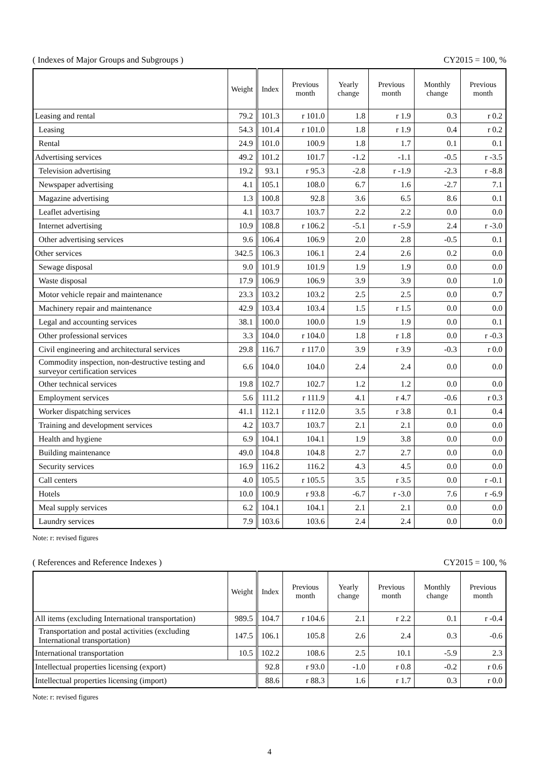( Indexes of Major Groups and Subgroups ) CY2015 = 100, %
| | Weight | Index | Previous month | Yearly change | Previous month | Monthly change | Previous month |
| --- | --- | --- | --- | --- | --- | --- | --- |
| Leasing and rental | 79.2 | 101.3 | r 101.0 | 1.8 | r 1.9 | 0.3 | r 0.2 |
| Leasing | 54.3 | 101.4 | r 101.0 | 1.8 | r 1.9 | 0.4 | r 0.2 |
| Rental | 24.9 | 101.0 | 100.9 | 1.8 | 1.7 | 0.1 | 0.1 |
| Advertising services | 49.2 | 101.2 | 101.7 | -1.2 | -1.1 | -0.5 | r -3.5 |
| Television advertising | 19.2 | 93.1 | r 95.3 | -2.8 | r -1.9 | -2.3 | r -8.8 |
| Newspaper advertising | 4.1 | 105.1 | 108.0 | 6.7 | 1.6 | -2.7 | 7.1 |
| Magazine advertising | 1.3 | 100.8 | 92.8 | 3.6 | 6.5 | 8.6 | 0.1 |
| Leaflet advertising | 4.1 | 103.7 | 103.7 | 2.2 | 2.2 | 0.0 | 0.0 |
| Internet advertising | 10.9 | 108.8 | r 106.2 | -5.1 | r -5.9 | 2.4 | r -3.0 |
| Other advertising services | 9.6 | 106.4 | 106.9 | 2.0 | 2.8 | -0.5 | 0.1 |
| Other services | 342.5 | 106.3 | 106.1 | 2.4 | 2.6 | 0.2 | 0.0 |
| Sewage disposal | 9.0 | 101.9 | 101.9 | 1.9 | 1.9 | 0.0 | 0.0 |
| Waste disposal | 17.9 | 106.9 | 106.9 | 3.9 | 3.9 | 0.0 | 1.0 |
| Motor vehicle repair and maintenance | 23.3 | 103.2 | 103.2 | 2.5 | 2.5 | 0.0 | 0.7 |
| Machinery repair and maintenance | 42.9 | 103.4 | 103.4 | 1.5 | r 1.5 | 0.0 | 0.0 |
| Legal and accounting services | 38.1 | 100.0 | 100.0 | 1.9 | 1.9 | 0.0 | 0.1 |
| Other professional services | 3.3 | 104.0 | r 104.0 | 1.8 | r 1.8 | 0.0 | r -0.3 |
| Civil engineering and architectural services | 29.8 | 116.7 | r 117.0 | 3.9 | r 3.9 | -0.3 | r 0.0 |
| Commodity inspection, non-destructive testing and surveyor certification services | 6.6 | 104.0 | 104.0 | 2.4 | 2.4 | 0.0 | 0.0 |
| Other technical services | 19.8 | 102.7 | 102.7 | 1.2 | 1.2 | 0.0 | 0.0 |
| Employment services | 5.6 | 111.2 | r 111.9 | 4.1 | r 4.7 | -0.6 | r 0.3 |
| Worker dispatching services | 41.1 | 112.1 | r 112.0 | 3.5 | r 3.8 | 0.1 | 0.4 |
| Training and development services | 4.2 | 103.7 | 103.7 | 2.1 | 2.1 | 0.0 | 0.0 |
| Health and hygiene | 6.9 | 104.1 | 104.1 | 1.9 | 3.8 | 0.0 | 0.0 |
| Building maintenance | 49.0 | 104.8 | 104.8 | 2.7 | 2.7 | 0.0 | 0.0 |
| Security services | 16.9 | 116.2 | 116.2 | 4.3 | 4.5 | 0.0 | 0.0 |
| Call centers | 4.0 | 105.5 | r 105.5 | 3.5 | r 3.5 | 0.0 | r -0.1 |
| Hotels | 10.0 | 100.9 | r 93.8 | -6.7 | r -3.0 | 7.6 | r -6.9 |
| Meal supply services | 6.2 | 104.1 | 104.1 | 2.1 | 2.1 | 0.0 | 0.0 |
| Laundry services | 7.9 | 103.6 | 103.6 | 2.4 | 2.4 | 0.0 | 0.0 |
Note: r: revised figures
( References and Reference Indexes ) CY2015 = 100, %
| | Weight | Index | Previous month | Yearly change | Previous month | Monthly change | Previous month |
| --- | --- | --- | --- | --- | --- | --- | --- |
| All items (excluding International transportation) | 989.5 | 104.7 | r 104.6 | 2.1 | r 2.2 | 0.1 | r -0.4 |
| Transportation and postal activities (excluding International transportation) | 147.5 | 106.1 | 105.8 | 2.6 | 2.4 | 0.3 | -0.6 |
| International transportation | 10.5 | 102.2 | 108.6 | 2.5 | 10.1 | -5.9 | 2.3 |
| Intellectual properties licensing (export) | | 92.8 | r 93.0 | -1.0 | r 0.8 | -0.2 | r 0.6 |
| Intellectual properties licensing (import) | | 88.6 | r 88.3 | 1.6 | r 1.7 | 0.3 | r 0.0 |
Note: r: revised figures
4